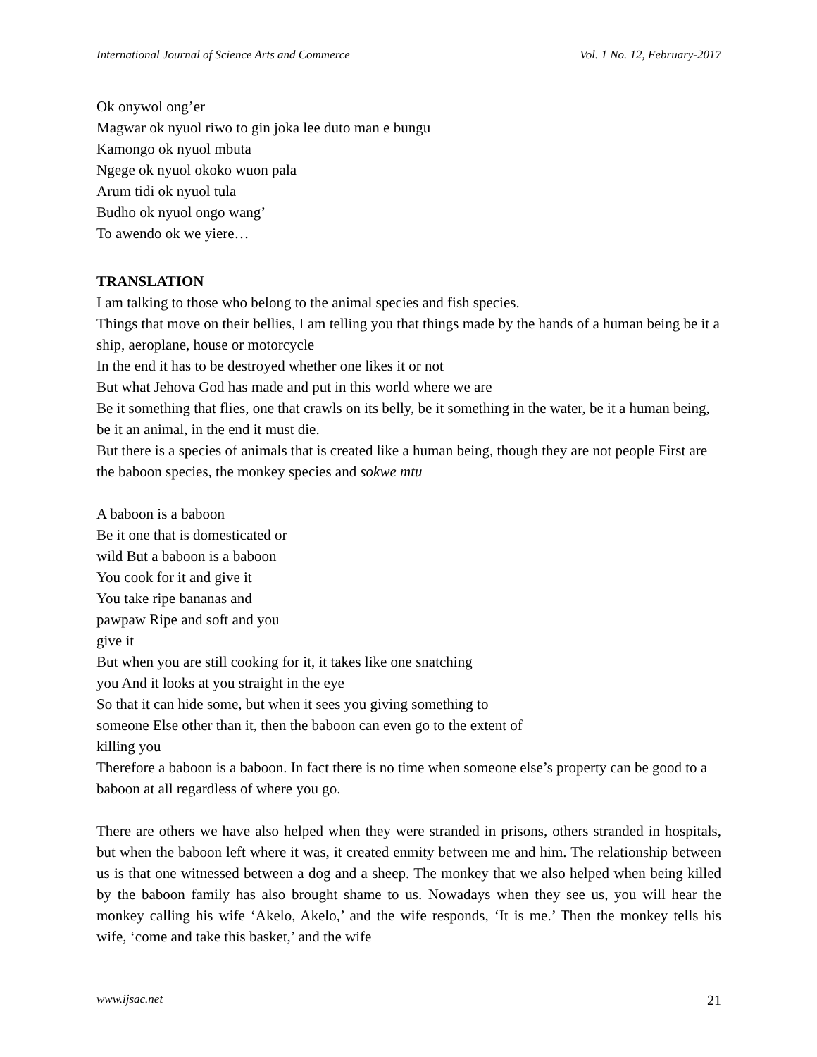International Journal of Science Arts and Commerce Vol. 1 No. 12, February-2017
Ok onywol ong’er
Magwar ok nyuol riwo to gin joka lee duto man e bungu
Kamongo ok nyuol mbuta
Ngege ok nyuol okoko wuon pala
Arum tidi ok nyuol tula
Budho ok nyuol ongo wang’
To awendo ok we yiere…
TRANSLATION
I am talking to those who belong to the animal species and fish species.
Things that move on their bellies, I am telling you that things made by the hands of a human being be it a ship, aeroplane, house or motorcycle
In the end it has to be destroyed whether one likes it or not
But what Jehova God has made and put in this world where we are
Be it something that flies, one that crawls on its belly, be it something in the water, be it a human being, be it an animal, in the end it must die.
But there is a species of animals that is created like a human being, though they are not people First are the baboon species, the monkey species and sokwe mtu
A baboon is a baboon
Be it one that is domesticated or
wild But a baboon is a baboon
You cook for it and give it
You take ripe bananas and
pawpaw Ripe and soft and you
give it
But when you are still cooking for it, it takes like one snatching
you And it looks at you straight in the eye
So that it can hide some, but when it sees you giving something to
someone Else other than it, then the baboon can even go to the extent of
killing you
Therefore a baboon is a baboon. In fact there is no time when someone else’s property can be good to a baboon at all regardless of where you go.
There are others we have also helped when they were stranded in prisons, others stranded in hospitals, but when the baboon left where it was, it created enmity between me and him. The relationship between us is that one witnessed between a dog and a sheep. The monkey that we also helped when being killed by the baboon family has also brought shame to us. Nowadays when they see us, you will hear the monkey calling his wife ‘Akelo, Akelo,’ and the wife responds, ‘It is me.’ Then the monkey tells his wife, ‘come and take this basket,’ and the wife
www.ijsac.net 21